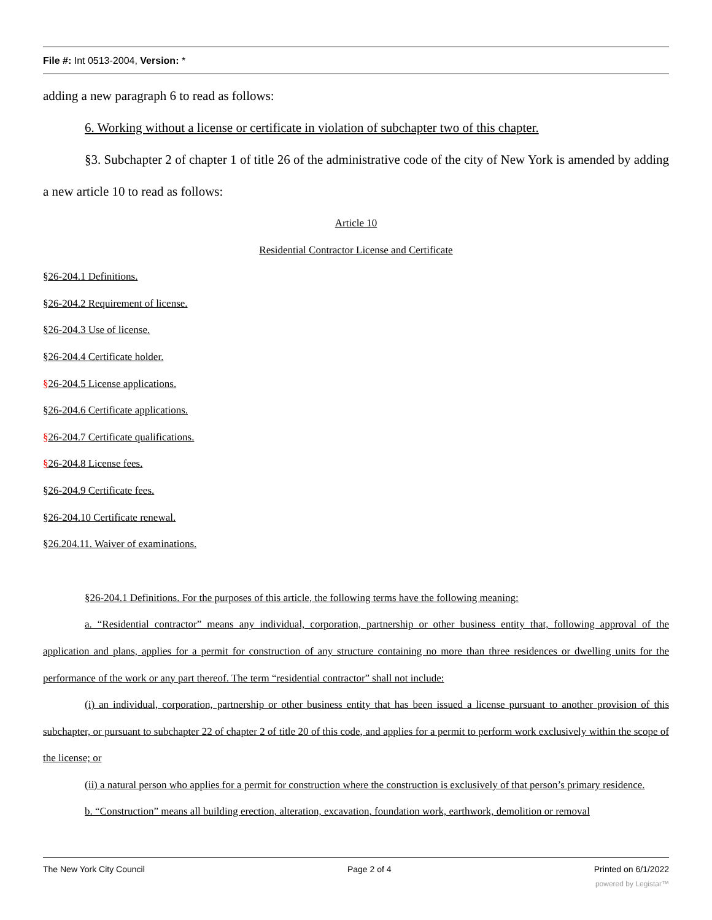File #: Int 0513-2004, Version: *
adding a new paragraph 6 to read as follows:
6. Working without a license or certificate in violation of subchapter two of this chapter.
§3. Subchapter 2 of chapter 1 of title 26 of the administrative code of the city of New York is amended by adding a new article 10 to read as follows:
Article 10
Residential Contractor License and Certificate
§26-204.1 Definitions.
§26-204.2 Requirement of license.
§26-204.3 Use of license.
§26-204.4 Certificate holder.
§26-204.5 License applications.
§26-204.6 Certificate applications.
§26-204.7 Certificate qualifications.
§26-204.8 License fees.
§26-204.9 Certificate fees.
§26-204.10 Certificate renewal.
§26.204.11. Waiver of examinations.
§26-204.1 Definitions. For the purposes of this article, the following terms have the following meaning:
a. “Residential contractor” means any individual, corporation, partnership or other business entity that, following approval of the application and plans, applies for a permit for construction of any structure containing no more than three residences or dwelling units for the performance of the work or any part thereof. The term “residential contractor” shall not include:
(i) an individual, corporation, partnership or other business entity that has been issued a license pursuant to another provision of this subchapter, or pursuant to subchapter 22 of chapter 2 of title 20 of this code, and applies for a permit to perform work exclusively within the scope of the license; or
(ii) a natural person who applies for a permit for construction where the construction is exclusively of that person’s primary residence.
b. “Construction” means all building erection, alteration, excavation, foundation work, earthwork, demolition or removal
The New York City Council Page 2 of 4 Printed on 6/1/2022
powered by Legistar™